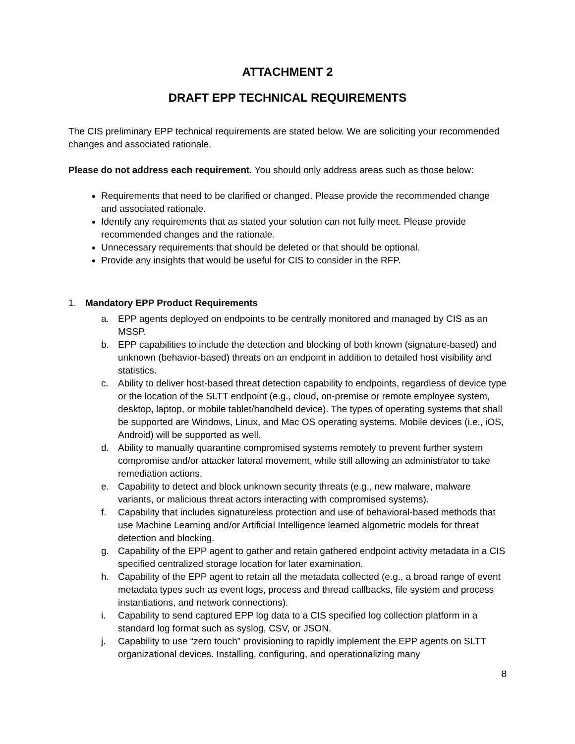ATTACHMENT 2
DRAFT EPP TECHNICAL REQUIREMENTS
The CIS preliminary EPP technical requirements are stated below. We are soliciting your recommended changes and associated rationale.
Please do not address each requirement. You should only address areas such as those below:
Requirements that need to be clarified or changed. Please provide the recommended change and associated rationale.
Identify any requirements that as stated your solution can not fully meet. Please provide recommended changes and the rationale.
Unnecessary requirements that should be deleted or that should be optional.
Provide any insights that would be useful for CIS to consider in the RFP.
1. Mandatory EPP Product Requirements
a. EPP agents deployed on endpoints to be centrally monitored and managed by CIS as an MSSP.
b. EPP capabilities to include the detection and blocking of both known (signature-based) and unknown (behavior-based) threats on an endpoint in addition to detailed host visibility and statistics.
c. Ability to deliver host-based threat detection capability to endpoints, regardless of device type or the location of the SLTT endpoint (e.g., cloud, on-premise or remote employee system, desktop, laptop, or mobile tablet/handheld device). The types of operating systems that shall be supported are Windows, Linux, and Mac OS operating systems. Mobile devices (i.e., iOS, Android) will be supported as well.
d. Ability to manually quarantine compromised systems remotely to prevent further system compromise and/or attacker lateral movement, while still allowing an administrator to take remediation actions.
e. Capability to detect and block unknown security threats (e.g., new malware, malware variants, or malicious threat actors interacting with compromised systems).
f. Capability that includes signatureless protection and use of behavioral-based methods that use Machine Learning and/or Artificial Intelligence learned algometric models for threat detection and blocking.
g. Capability of the EPP agent to gather and retain gathered endpoint activity metadata in a CIS specified centralized storage location for later examination.
h. Capability of the EPP agent to retain all the metadata collected (e.g., a broad range of event metadata types such as event logs, process and thread callbacks, file system and process instantiations, and network connections).
i. Capability to send captured EPP log data to a CIS specified log collection platform in a standard log format such as syslog, CSV, or JSON.
j. Capability to use “zero touch” provisioning to rapidly implement the EPP agents on SLTT organizational devices. Installing, configuring, and operationalizing many
8